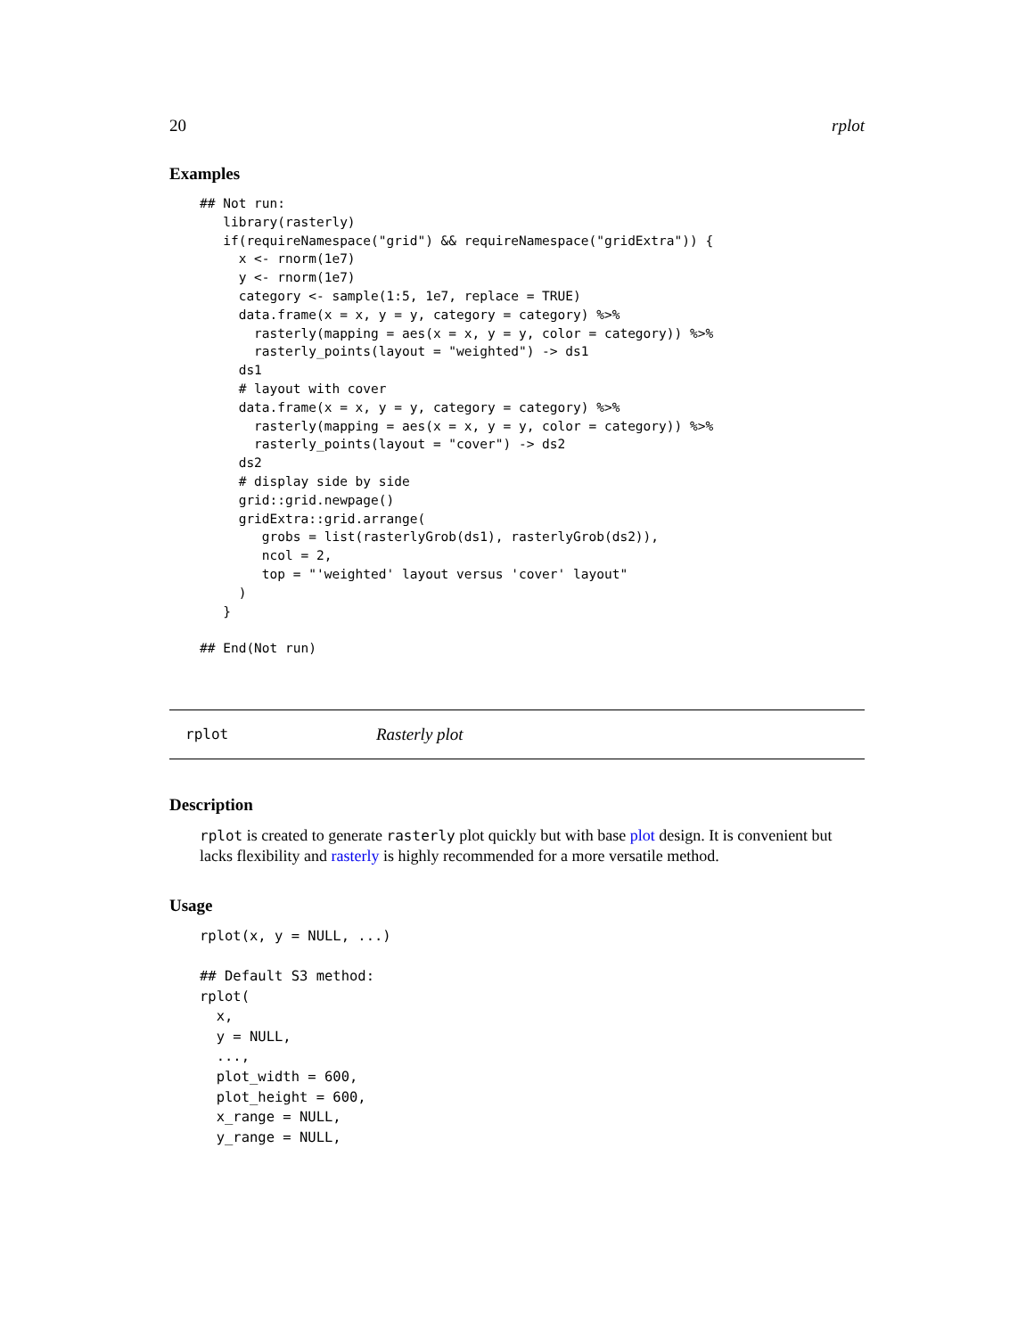20 rplot
Examples
## Not run:
   library(rasterly)
   if(requireNamespace("grid") && requireNamespace("gridExtra")) {
     x <- rnorm(1e7)
     y <- rnorm(1e7)
     category <- sample(1:5, 1e7, replace = TRUE)
     data.frame(x = x, y = y, category = category) %>%
       rasterly(mapping = aes(x = x, y = y, color = category)) %>%
       rasterly_points(layout = "weighted") -> ds1
     ds1
     # layout with cover
     data.frame(x = x, y = y, category = category) %>%
       rasterly(mapping = aes(x = x, y = y, color = category)) %>%
       rasterly_points(layout = "cover") -> ds2
     ds2
     # display side by side
     grid::grid.newpage()
     gridExtra::grid.arrange(
        grobs = list(rasterlyGrob(ds1), rasterlyGrob(ds2)),
        ncol = 2,
        top = "'weighted' layout versus 'cover' layout"
     )
   }

## End(Not run)
rplot Rasterly plot
Description
rplot is created to generate rasterly plot quickly but with base plot design. It is convenient but lacks flexibility and rasterly is highly recommended for a more versatile method.
Usage
rplot(x, y = NULL, ...)

## Default S3 method:
rplot(
  x,
  y = NULL,
  ...,
  plot_width = 600,
  plot_height = 600,
  x_range = NULL,
  y_range = NULL,